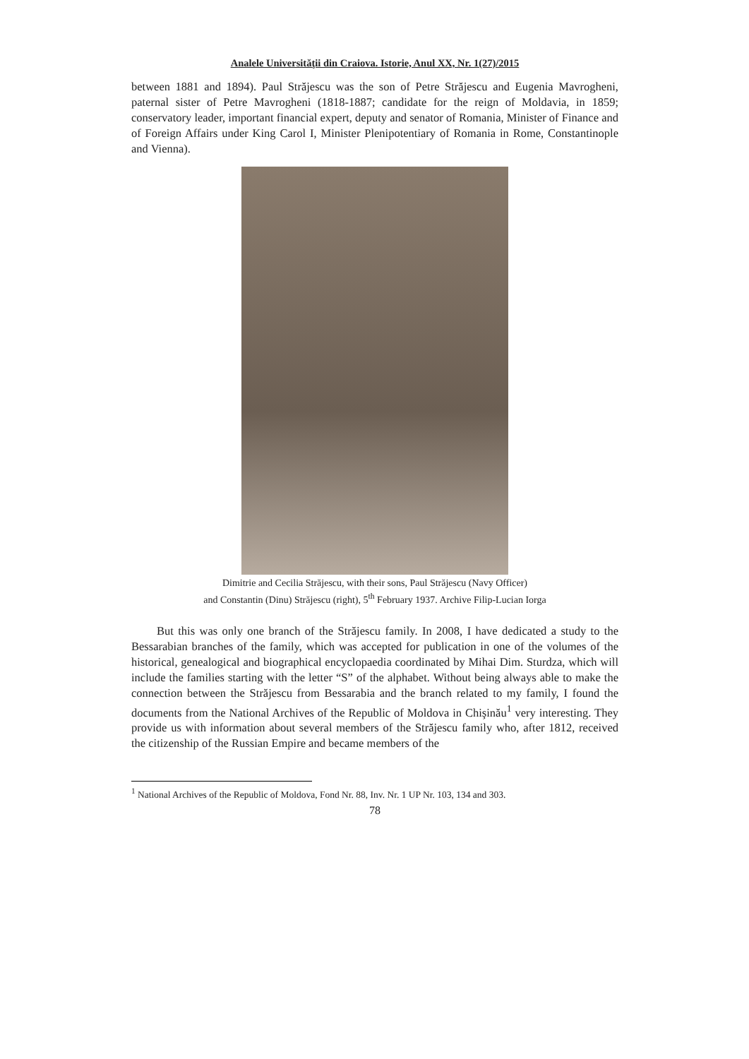Analele Universităţii din Craiova. Istorie, Anul XX, Nr. 1(27)/2015
between 1881 and 1894). Paul Străjescu was the son of Petre Străjescu and Eugenia Mavrogheni, paternal sister of Petre Mavrogheni (1818-1887; candidate for the reign of Moldavia, in 1859; conservatory leader, important financial expert, deputy and senator of Romania, Minister of Finance and of Foreign Affairs under King Carol I, Minister Plenipotentiary of Romania in Rome, Constantinople and Vienna).
Dimitrie and Cecilia Străjescu, with their sons, Paul Străjescu (Navy Officer)
and Constantin (Dinu) Străjescu (right), 5<sup>th</sup> February 1937. Archive Filip-Lucian Iorga
But this was only one branch of the Străjescu family. In 2008, I have dedicated a study to the Bessarabian branches of the family, which was accepted for publication in one of the volumes of the historical, genealogical and biographical encyclopaedia coordinated by Mihai Dim. Sturdza, which will include the families starting with the letter “S” of the alphabet. Without being always able to make the connection between the Străjescu from Bessarabia and the branch related to my family, I found the documents from the National Archives of the Republic of Moldova in Chişinău<sup>1</sup> very interesting. They provide us with information about several members of the Străjescu family who, after 1812, received the citizenship of the Russian Empire and became members of the
<sup>1</sup> National Archives of the Republic of Moldova, Fond Nr. 88, Inv. Nr. 1 UP Nr. 103, 134 and 303.
78